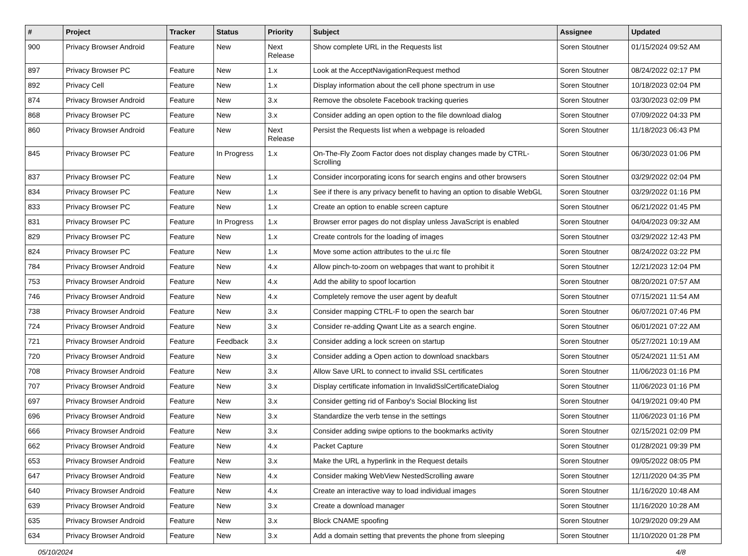| # | Project | Tracker | Status | Priority | Subject | Assignee | Updated |
| --- | --- | --- | --- | --- | --- | --- | --- |
| 900 | Privacy Browser Android | Feature | New | Next Release | Show complete URL in the Requests list | Soren Stoutner | 01/15/2024 09:52 AM |
| 897 | Privacy Browser PC | Feature | New | 1.x | Look at the AcceptNavigationRequest method | Soren Stoutner | 08/24/2022 02:17 PM |
| 892 | Privacy Cell | Feature | New | 1.x | Display information about the cell phone spectrum in use | Soren Stoutner | 10/18/2023 02:04 PM |
| 874 | Privacy Browser Android | Feature | New | 3.x | Remove the obsolete Facebook tracking queries | Soren Stoutner | 03/30/2023 02:09 PM |
| 868 | Privacy Browser PC | Feature | New | 3.x | Consider adding an open option to the file download dialog | Soren Stoutner | 07/09/2022 04:33 PM |
| 860 | Privacy Browser Android | Feature | New | Next Release | Persist the Requests list when a webpage is reloaded | Soren Stoutner | 11/18/2023 06:43 PM |
| 845 | Privacy Browser PC | Feature | In Progress | 1.x | On-The-Fly Zoom Factor does not display changes made by CTRL-Scrolling | Soren Stoutner | 06/30/2023 01:06 PM |
| 837 | Privacy Browser PC | Feature | New | 1.x | Consider incorporating icons for search engins and other browsers | Soren Stoutner | 03/29/2022 02:04 PM |
| 834 | Privacy Browser PC | Feature | New | 1.x | See if there is any privacy benefit to having an option to disable WebGL | Soren Stoutner | 03/29/2022 01:16 PM |
| 833 | Privacy Browser PC | Feature | New | 1.x | Create an option to enable screen capture | Soren Stoutner | 06/21/2022 01:45 PM |
| 831 | Privacy Browser PC | Feature | In Progress | 1.x | Browser error pages do not display unless JavaScript is enabled | Soren Stoutner | 04/04/2023 09:32 AM |
| 829 | Privacy Browser PC | Feature | New | 1.x | Create controls for the loading of images | Soren Stoutner | 03/29/2022 12:43 PM |
| 824 | Privacy Browser PC | Feature | New | 1.x | Move some action attributes to the ui.rc file | Soren Stoutner | 08/24/2022 03:22 PM |
| 784 | Privacy Browser Android | Feature | New | 4.x | Allow pinch-to-zoom on webpages that want to prohibit it | Soren Stoutner | 12/21/2023 12:04 PM |
| 753 | Privacy Browser Android | Feature | New | 4.x | Add the ability to spoof locartion | Soren Stoutner | 08/20/2021 07:57 AM |
| 746 | Privacy Browser Android | Feature | New | 4.x | Completely remove the user agent by deafult | Soren Stoutner | 07/15/2021 11:54 AM |
| 738 | Privacy Browser Android | Feature | New | 3.x | Consider mapping CTRL-F to open the search bar | Soren Stoutner | 06/07/2021 07:46 PM |
| 724 | Privacy Browser Android | Feature | New | 3.x | Consider re-adding Qwant Lite as a search engine. | Soren Stoutner | 06/01/2021 07:22 AM |
| 721 | Privacy Browser Android | Feature | Feedback | 3.x | Consider adding a lock screen on startup | Soren Stoutner | 05/27/2021 10:19 AM |
| 720 | Privacy Browser Android | Feature | New | 3.x | Consider adding a Open action to download snackbars | Soren Stoutner | 05/24/2021 11:51 AM |
| 708 | Privacy Browser Android | Feature | New | 3.x | Allow Save URL to connect to invalid SSL certificates | Soren Stoutner | 11/06/2023 01:16 PM |
| 707 | Privacy Browser Android | Feature | New | 3.x | Display certificate infomation in InvalidSslCertificateDialog | Soren Stoutner | 11/06/2023 01:16 PM |
| 697 | Privacy Browser Android | Feature | New | 3.x | Consider getting rid of Fanboy's Social Blocking list | Soren Stoutner | 04/19/2021 09:40 PM |
| 696 | Privacy Browser Android | Feature | New | 3.x | Standardize the verb tense in the settings | Soren Stoutner | 11/06/2023 01:16 PM |
| 666 | Privacy Browser Android | Feature | New | 3.x | Consider adding swipe options to the bookmarks activity | Soren Stoutner | 02/15/2021 02:09 PM |
| 662 | Privacy Browser Android | Feature | New | 4.x | Packet Capture | Soren Stoutner | 01/28/2021 09:39 PM |
| 653 | Privacy Browser Android | Feature | New | 3.x | Make the URL a hyperlink in the Request details | Soren Stoutner | 09/05/2022 08:05 PM |
| 647 | Privacy Browser Android | Feature | New | 4.x | Consider making WebView NestedScrolling aware | Soren Stoutner | 12/11/2020 04:35 PM |
| 640 | Privacy Browser Android | Feature | New | 4.x | Create an interactive way to load individual images | Soren Stoutner | 11/16/2020 10:48 AM |
| 639 | Privacy Browser Android | Feature | New | 3.x | Create a download manager | Soren Stoutner | 11/16/2020 10:28 AM |
| 635 | Privacy Browser Android | Feature | New | 3.x | Block CNAME spoofing | Soren Stoutner | 10/29/2020 09:29 AM |
| 634 | Privacy Browser Android | Feature | New | 3.x | Add a domain setting that prevents the phone from sleeping | Soren Stoutner | 11/10/2020 01:28 PM |
05/10/2024 4/8